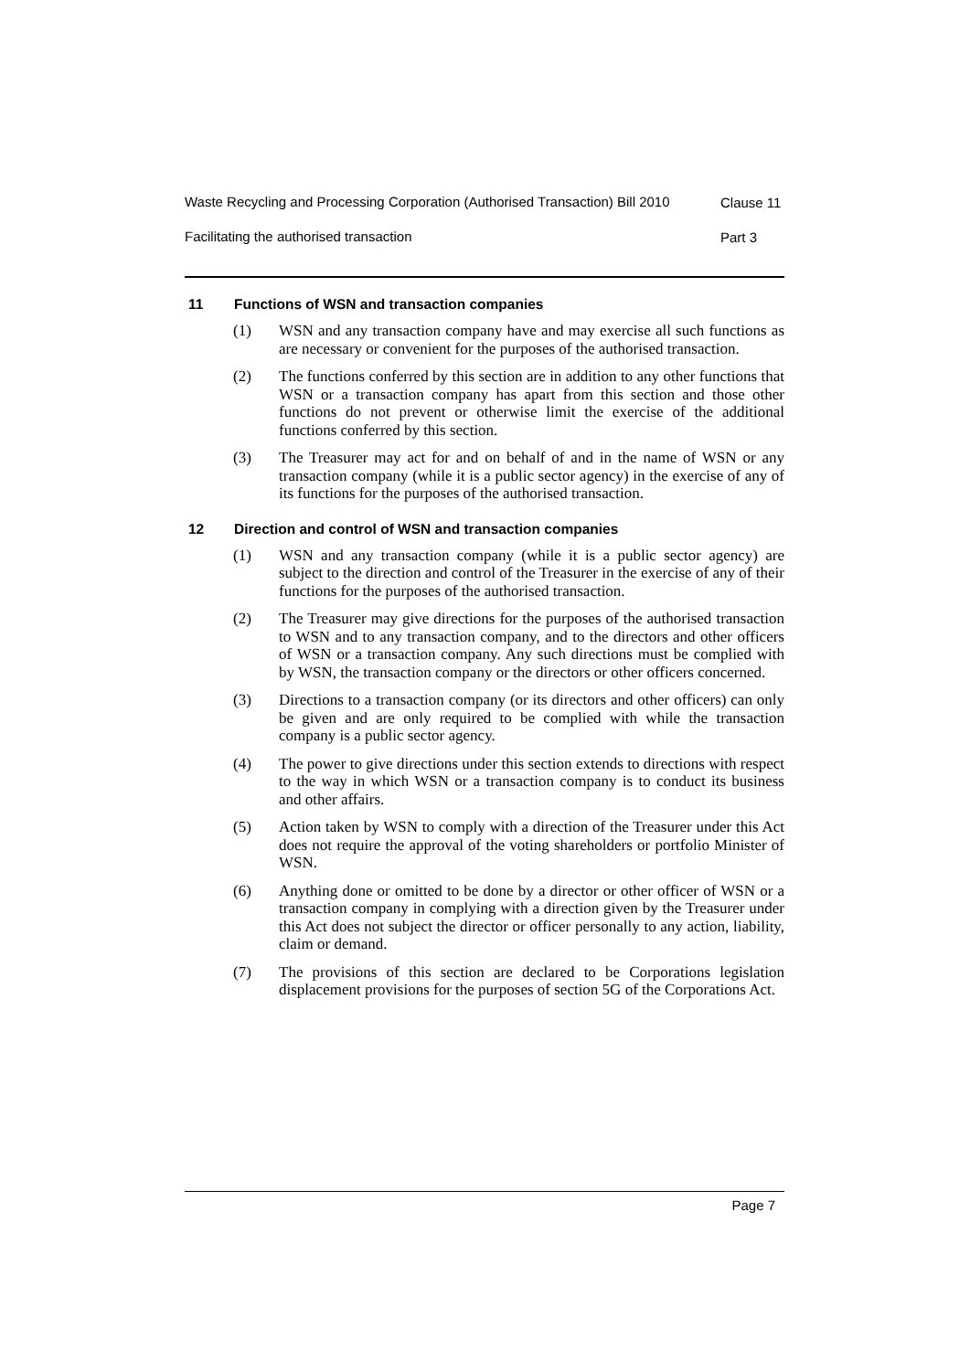Waste Recycling and Processing Corporation (Authorised Transaction) Bill 2010
Clause 11
Facilitating the authorised transaction
Part 3
11 Functions of WSN and transaction companies
(1) WSN and any transaction company have and may exercise all such functions as are necessary or convenient for the purposes of the authorised transaction.
(2) The functions conferred by this section are in addition to any other functions that WSN or a transaction company has apart from this section and those other functions do not prevent or otherwise limit the exercise of the additional functions conferred by this section.
(3) The Treasurer may act for and on behalf of and in the name of WSN or any transaction company (while it is a public sector agency) in the exercise of any of its functions for the purposes of the authorised transaction.
12 Direction and control of WSN and transaction companies
(1) WSN and any transaction company (while it is a public sector agency) are subject to the direction and control of the Treasurer in the exercise of any of their functions for the purposes of the authorised transaction.
(2) The Treasurer may give directions for the purposes of the authorised transaction to WSN and to any transaction company, and to the directors and other officers of WSN or a transaction company. Any such directions must be complied with by WSN, the transaction company or the directors or other officers concerned.
(3) Directions to a transaction company (or its directors and other officers) can only be given and are only required to be complied with while the transaction company is a public sector agency.
(4) The power to give directions under this section extends to directions with respect to the way in which WSN or a transaction company is to conduct its business and other affairs.
(5) Action taken by WSN to comply with a direction of the Treasurer under this Act does not require the approval of the voting shareholders or portfolio Minister of WSN.
(6) Anything done or omitted to be done by a director or other officer of WSN or a transaction company in complying with a direction given by the Treasurer under this Act does not subject the director or officer personally to any action, liability, claim or demand.
(7) The provisions of this section are declared to be Corporations legislation displacement provisions for the purposes of section 5G of the Corporations Act.
Page 7